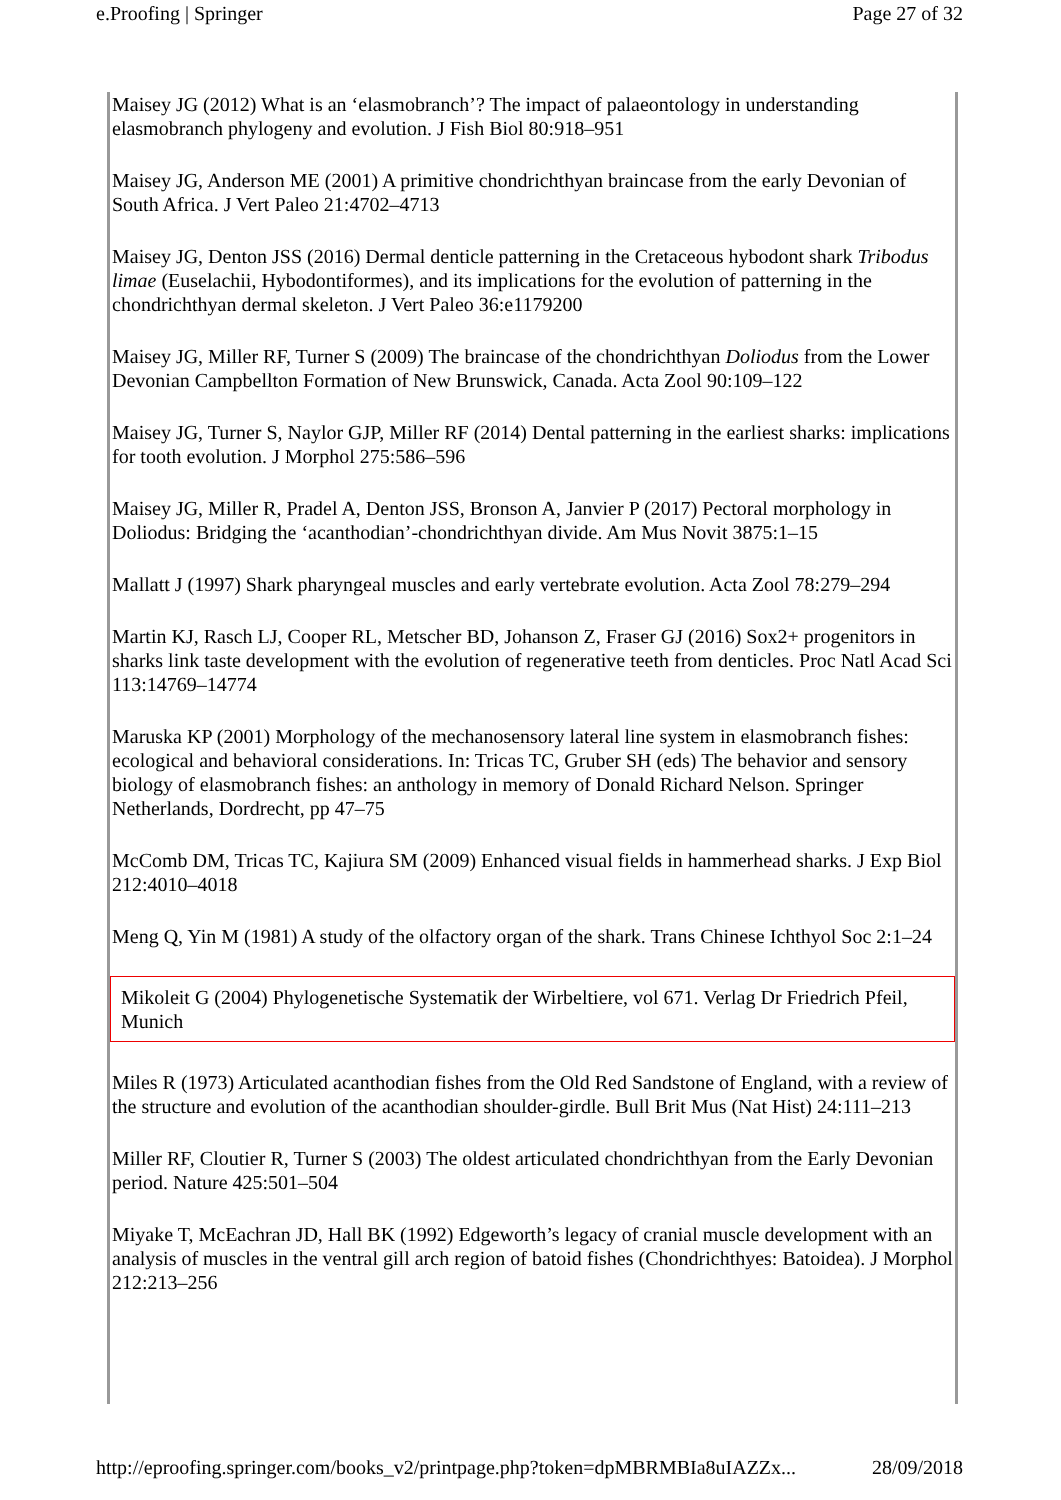e.Proofing | Springer Page 27 of 32
Maisey JG (2012) What is an ‘elasmobranch’? The impact of palaeontology in understanding elasmobranch phylogeny and evolution. J Fish Biol 80:918–951
Maisey JG, Anderson ME (2001) A primitive chondrichthyan braincase from the early Devonian of South Africa. J Vert Paleo 21:4702–4713
Maisey JG, Denton JSS (2016) Dermal denticle patterning in the Cretaceous hybodont shark Tribodus limae (Euselachii, Hybodontiformes), and its implications for the evolution of patterning in the chondrichthyan dermal skeleton. J Vert Paleo 36:e1179200
Maisey JG, Miller RF, Turner S (2009) The braincase of the chondrichthyan Doliodus from the Lower Devonian Campbellton Formation of New Brunswick, Canada. Acta Zool 90:109–122
Maisey JG, Turner S, Naylor GJP, Miller RF (2014) Dental patterning in the earliest sharks: implications for tooth evolution. J Morphol 275:586–596
Maisey JG, Miller R, Pradel A, Denton JSS, Bronson A, Janvier P (2017) Pectoral morphology in Doliodus: Bridging the ‘acanthodian’-chondrichthyan divide. Am Mus Novit 3875:1–15
Mallatt J (1997) Shark pharyngeal muscles and early vertebrate evolution. Acta Zool 78:279–294
Martin KJ, Rasch LJ, Cooper RL, Metscher BD, Johanson Z, Fraser GJ (2016) Sox2+ progenitors in sharks link taste development with the evolution of regenerative teeth from denticles. Proc Natl Acad Sci 113:14769–14774
Maruska KP (2001) Morphology of the mechanosensory lateral line system in elasmobranch fishes: ecological and behavioral considerations. In: Tricas TC, Gruber SH (eds) The behavior and sensory biology of elasmobranch fishes: an anthology in memory of Donald Richard Nelson. Springer Netherlands, Dordrecht, pp 47–75
McComb DM, Tricas TC, Kajiura SM (2009) Enhanced visual fields in hammerhead sharks. J Exp Biol 212:4010–4018
Meng Q, Yin M (1981) A study of the olfactory organ of the shark. Trans Chinese Ichthyol Soc 2:1–24
Mikoleit G (2004) Phylogenetische Systematik der Wirbeltiere, vol 671. Verlag Dr Friedrich Pfeil, Munich
Miles R (1973) Articulated acanthodian fishes from the Old Red Sandstone of England, with a review of the structure and evolution of the acanthodian shoulder-girdle. Bull Brit Mus (Nat Hist) 24:111–213
Miller RF, Cloutier R, Turner S (2003) The oldest articulated chondrichthyan from the Early Devonian period. Nature 425:501–504
Miyake T, McEachran JD, Hall BK (1992) Edgeworth’s legacy of cranial muscle development with an analysis of muscles in the ventral gill arch region of batoid fishes (Chondrichthyes: Batoidea). J Morphol 212:213–256
http://eproofing.springer.com/books_v2/printpage.php?token=dpMBRMBIa8uIAZZx... 28/09/2018